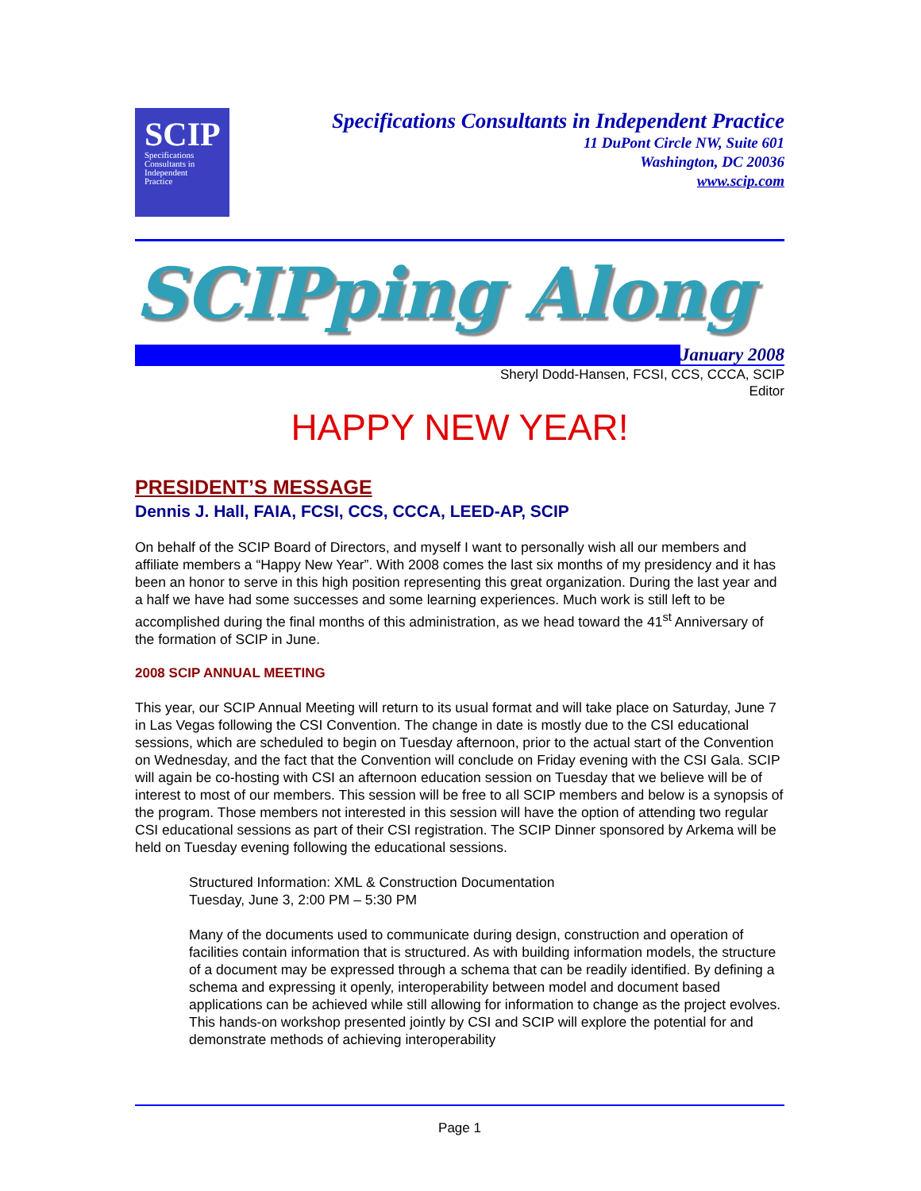SCIP
Specifications
Consultants in
Independent
Practice
Specifications Consultants in Independent Practice
11 DuPont Circle NW, Suite 601
Washington, DC 20036
www.scip.com
SCIPping Along
January 2008
Sheryl Dodd-Hansen, FCSI, CCS, CCCA, SCIP
Editor
HAPPY NEW YEAR!
PRESIDENT’S MESSAGE
Dennis J. Hall, FAIA, FCSI, CCS, CCCA, LEED-AP, SCIP
On behalf of the SCIP Board of Directors, and myself I want to personally wish all our members and affiliate members a “Happy New Year”. With 2008 comes the last six months of my presidency and it has been an honor to serve in this high position representing this great organization. During the last year and a half we have had some successes and some learning experiences. Much work is still left to be accomplished during the final months of this administration, as we head toward the 41<sup>st</sup> Anniversary of the formation of SCIP in June.
2008 SCIP ANNUAL MEETING
This year, our SCIP Annual Meeting will return to its usual format and will take place on Saturday, June 7 in Las Vegas following the CSI Convention. The change in date is mostly due to the CSI educational sessions, which are scheduled to begin on Tuesday afternoon, prior to the actual start of the Convention on Wednesday, and the fact that the Convention will conclude on Friday evening with the CSI Gala. SCIP will again be co-hosting with CSI an afternoon education session on Tuesday that we believe will be of interest to most of our members. This session will be free to all SCIP members and below is a synopsis of the program. Those members not interested in this session will have the option of attending two regular CSI educational sessions as part of their CSI registration. The SCIP Dinner sponsored by Arkema will be held on Tuesday evening following the educational sessions.
Structured Information: XML & Construction Documentation
Tuesday, June 3, 2:00 PM – 5:30 PM
Many of the documents used to communicate during design, construction and operation of facilities contain information that is structured. As with building information models, the structure of a document may be expressed through a schema that can be readily identified. By defining a schema and expressing it openly, interoperability between model and document based applications can be achieved while still allowing for information to change as the project evolves. This hands-on workshop presented jointly by CSI and SCIP will explore the potential for and demonstrate methods of achieving interoperability
Page 1